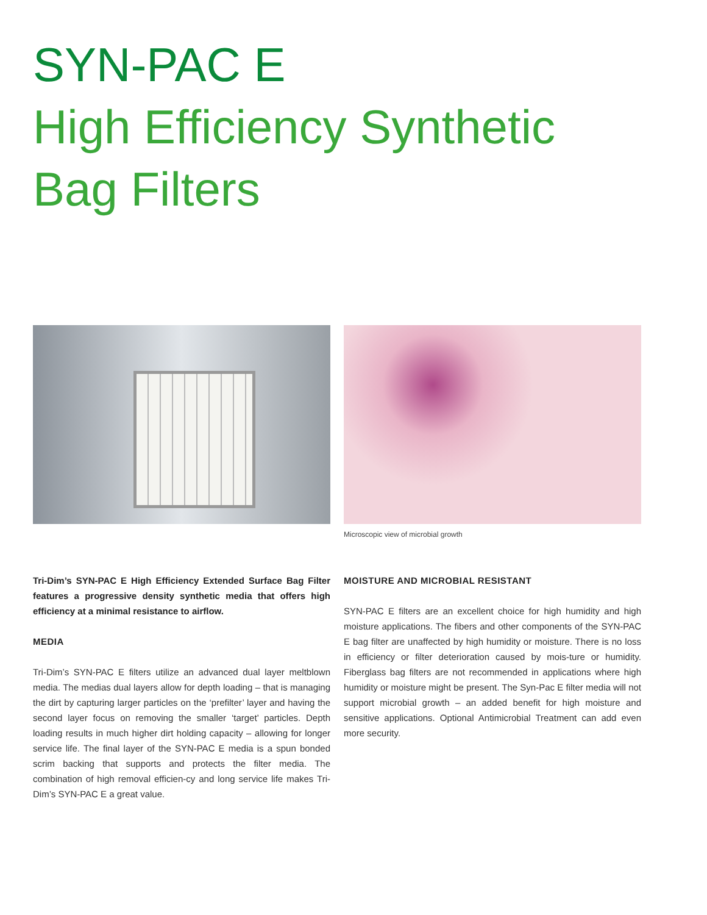SYN-PAC E
High Efficiency Synthetic Bag Filters
Microscopic view of microbial growth
Tri-Dim’s SYN-PAC E High Efficiency Extended Surface Bag Filter features a progressive density synthetic media that offers high efficiency at a minimal resistance to airflow.
MEDIA
Tri-Dim’s SYN-PAC E filters utilize an advanced dual layer meltblown media. The medias dual layers allow for depth loading – that is managing the dirt by capturing larger particles on the ‘prefilter’ layer and having the second layer focus on removing the smaller ‘target’ particles. Depth loading results in much higher dirt holding capacity – allowing for longer service life. The final layer of the SYN-PAC E media is a spun bonded scrim backing that supports and protects the filter media. The combination of high removal efficien-cy and long service life makes Tri-Dim’s SYN-PAC E a great value.
MOISTURE AND MICROBIAL RESISTANT
SYN-PAC E filters are an excellent choice for high humidity and high moisture applications. The fibers and other components of the SYN-PAC E bag filter are unaffected by high humidity or moisture. There is no loss in efficiency or filter deterioration caused by mois-ture or humidity. Fiberglass bag filters are not recommended in applications where high humidity or moisture might be present. The Syn-Pac E filter media will not support microbial growth – an added benefit for high moisture and sensitive applications. Optional Antimicrobial Treatment can add even more security.